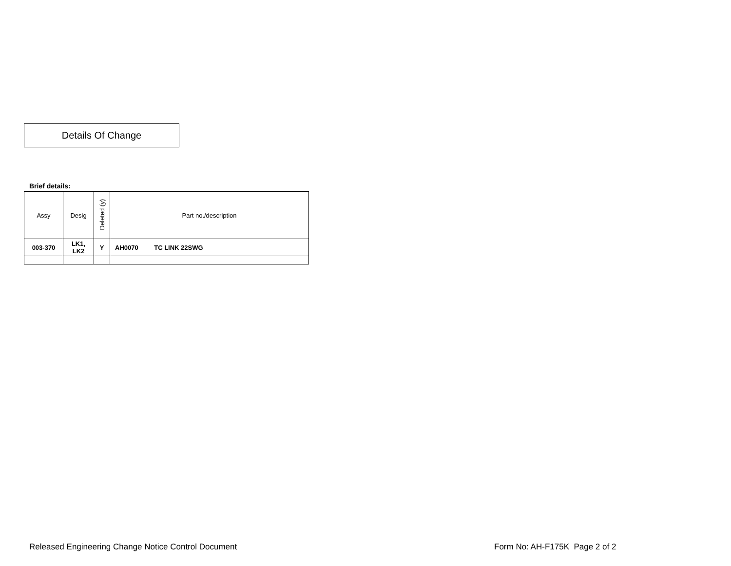Details Of Change
Brief details:
| Assy | Desig | Deleted (y) | Part no./description |
| --- | --- | --- | --- |
| 003-370 | LK1, LK2 | Y | AH0070 TC LINK 22SWG |
Released Engineering Change Notice Control Document
Form No: AH-F175K Page 2 of 2